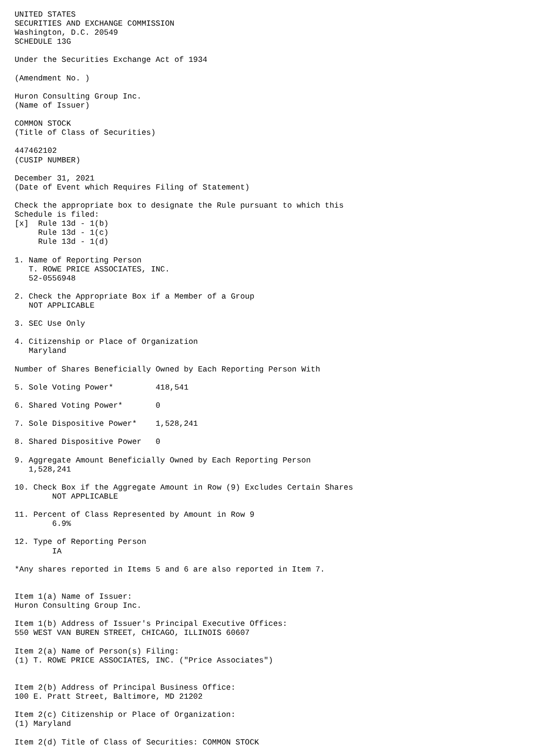UNITED STATES
SECURITIES AND EXCHANGE COMMISSION
Washington, D.C. 20549
SCHEDULE 13G

Under the Securities Exchange Act of 1934

(Amendment No. )

Huron Consulting Group Inc.
(Name of Issuer)

COMMON STOCK
(Title of Class of Securities)

447462102
(CUSIP NUMBER)

December 31, 2021
(Date of Event which Requires Filing of Statement)

Check the appropriate box to designate the Rule pursuant to which this
Schedule is filed:
[x]  Rule 13d - 1(b)
     Rule 13d - 1(c)
     Rule 13d - 1(d)

1. Name of Reporting Person
   T. ROWE PRICE ASSOCIATES, INC.
   52-0556948

2. Check the Appropriate Box if a Member of a Group
   NOT APPLICABLE

3. SEC Use Only

4. Citizenship or Place of Organization
   Maryland

Number of Shares Beneficially Owned by Each Reporting Person With

5. Sole Voting Power*         418,541

6. Shared Voting Power*       0

7. Sole Dispositive Power*    1,528,241

8. Shared Dispositive Power   0

9. Aggregate Amount Beneficially Owned by Each Reporting Person
   1,528,241

10. Check Box if the Aggregate Amount in Row (9) Excludes Certain Shares
        NOT APPLICABLE

11. Percent of Class Represented by Amount in Row 9
        6.9%

12. Type of Reporting Person
        IA

*Any shares reported in Items 5 and 6 are also reported in Item 7.


Item 1(a) Name of Issuer:
Huron Consulting Group Inc.

Item 1(b) Address of Issuer's Principal Executive Offices:
550 WEST VAN BUREN STREET, CHICAGO, ILLINOIS 60607

Item 2(a) Name of Person(s) Filing:
(1) T. ROWE PRICE ASSOCIATES, INC. ("Price Associates")


Item 2(b) Address of Principal Business Office:
100 E. Pratt Street, Baltimore, MD 21202

Item 2(c) Citizenship or Place of Organization:
(1) Maryland

Item 2(d) Title of Class of Securities: COMMON STOCK